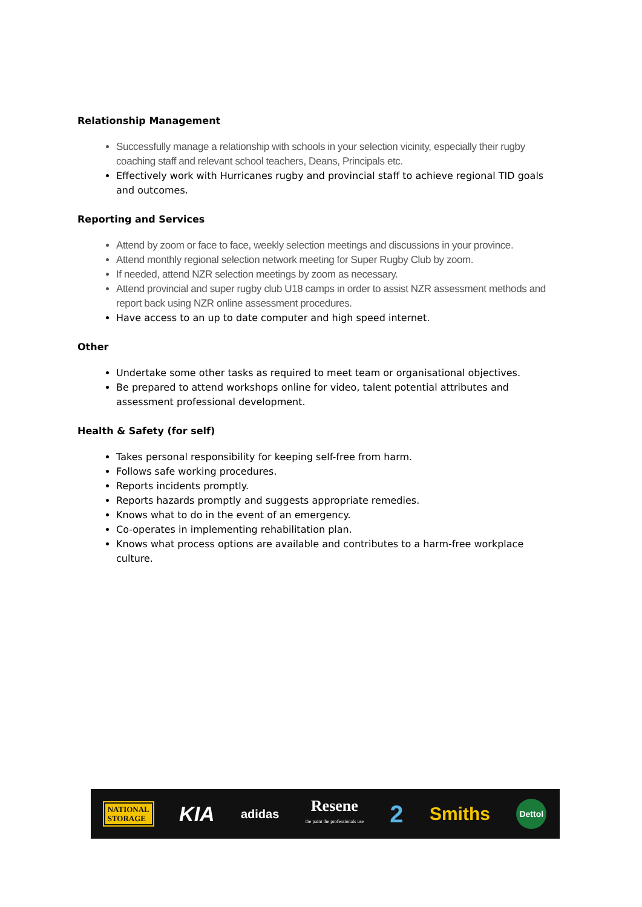Relationship Management
Successfully manage a relationship with schools in your selection vicinity, especially their rugby coaching staff and relevant school teachers, Deans, Principals etc.
Effectively work with Hurricanes rugby and provincial staff to achieve regional TID goals and outcomes.
Reporting and Services
Attend by zoom or face to face, weekly selection meetings and discussions in your province.
Attend monthly regional selection network meeting for Super Rugby Club by zoom.
If needed, attend NZR selection meetings by zoom as necessary.
Attend provincial and super rugby club U18 camps in order to assist NZR assessment methods and report back using NZR online assessment procedures.
Have access to an up to date computer and high speed internet.
Other
Undertake some other tasks as required to meet team or organisational objectives.
Be prepared to attend workshops online for video, talent potential attributes and assessment professional development.
Health & Safety (for self)
Takes personal responsibility for keeping self-free from harm.
Follows safe working procedures.
Reports incidents promptly.
Reports hazards promptly and suggests appropriate remedies.
Knows what to do in the event of an emergency.
Co-operates in implementing rehabilitation plan.
Knows what process options are available and contributes to a harm-free workplace culture.
NATIONAL
STORAGE
KIA
adidas
Resene
the paint the professionals use
2
Smiths
Dettol